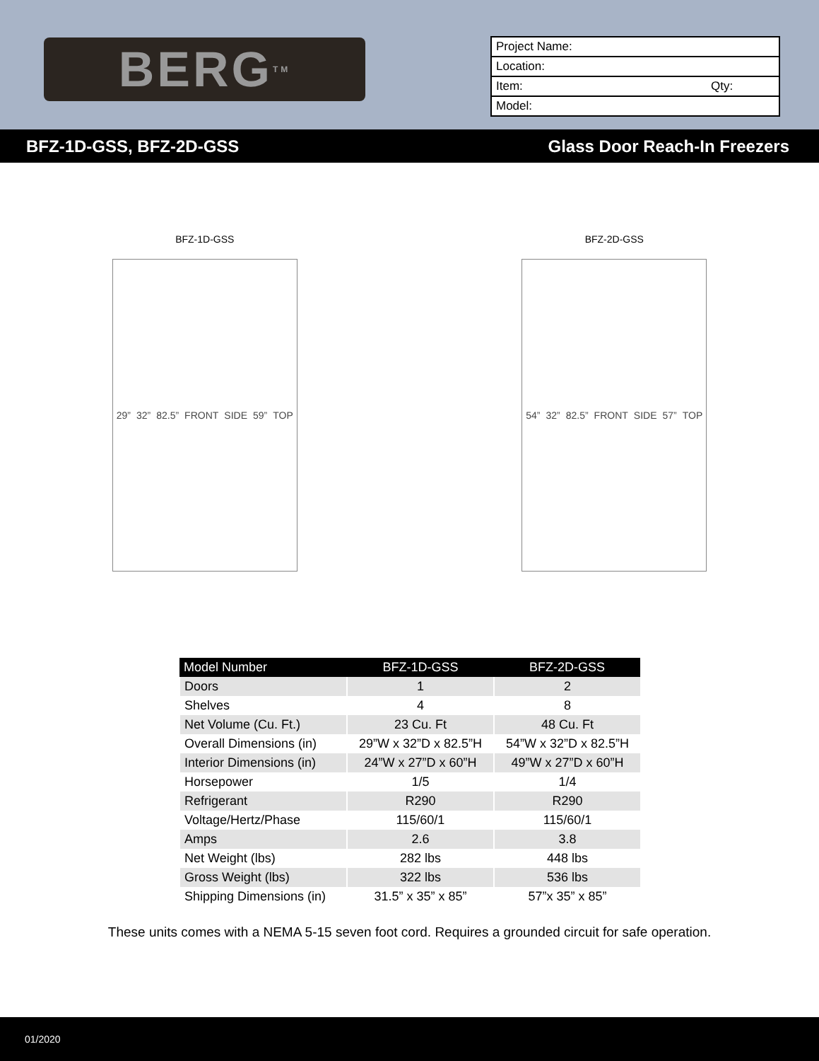BERG<sup>TM</sup>
| Project Name: | |
| Location: | |
| Item: | Qty: |
| Model: | |
BFZ-1D-GSS, BFZ-2D-GSS Glass Door Reach-In Freezers
BFZ-1D-GSS
29” 32” 82.5” FRONT SIDE 59” TOP
BFZ-2D-GSS
54” 32” 82.5” FRONT SIDE 57” TOP
| Model Number | BFZ-1D-GSS | BFZ-2D-GSS |
| --- | --- | --- |
| Doors | 1 | 2 |
| Shelves | 4 | 8 |
| Net Volume (Cu. Ft.) | 23 Cu. Ft | 48 Cu. Ft |
| Overall Dimensions (in) | 29”W x 32”D x 82.5”H | 54”W x 32”D x 82.5”H |
| Interior Dimensions (in) | 24”W x 27”D x 60”H | 49”W x 27”D x 60”H |
| Horsepower | 1/5 | 1/4 |
| Refrigerant | R290 | R290 |
| Voltage/Hertz/Phase | 115/60/1 | 115/60/1 |
| Amps | 2.6 | 3.8 |
| Net Weight (lbs) | 282 lbs | 448 lbs |
| Gross Weight (lbs) | 322 lbs | 536 lbs |
| Shipping Dimensions (in) | 31.5” x 35” x 85” | 57”x 35” x 85” |
These units comes with a NEMA 5-15 seven foot cord. Requires a grounded circuit for safe operation.
01/2020